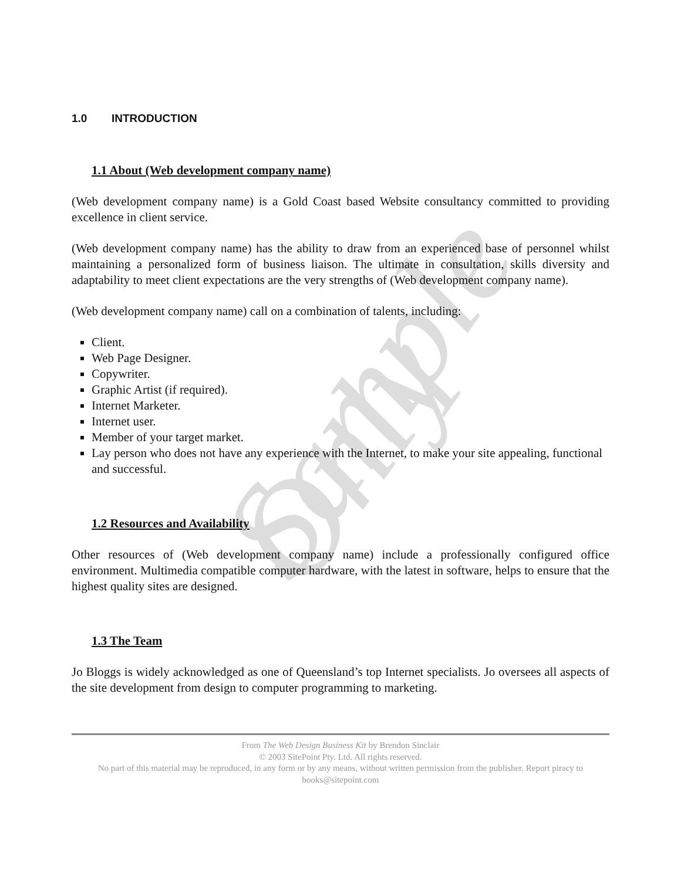Sample Only
1.0 INTRODUCTION
1.1 About (Web development company name)
(Web development company name) is a Gold Coast based Website consultancy committed to providing excellence in client service.
(Web development company name) has the ability to draw from an experienced base of personnel whilst maintaining a personalized form of business liaison. The ultimate in consultation, skills diversity and adaptability to meet client expectations are the very strengths of (Web development company name).
(Web development company name) call on a combination of talents, including:
Client.
Web Page Designer.
Copywriter.
Graphic Artist (if required).
Internet Marketer.
Internet user.
Member of your target market.
Lay person who does not have any experience with the Internet, to make your site appealing, functional and successful.
1.2 Resources and Availability
Other resources of (Web development company name) include a professionally configured office environment. Multimedia compatible computer hardware, with the latest in software, helps to ensure that the highest quality sites are designed.
1.3 The Team
Jo Bloggs is widely acknowledged as one of Queensland’s top Internet specialists. Jo oversees all aspects of the site development from design to computer programming to marketing.
From The Web Design Business Kit by Brendon Sinclair
© 2003 SitePoint Pty. Ltd. All rights reserved.
No part of this material may be reproduced, in any form or by any means, without written permission from the publisher. Report piracy to books@sitepoint.com